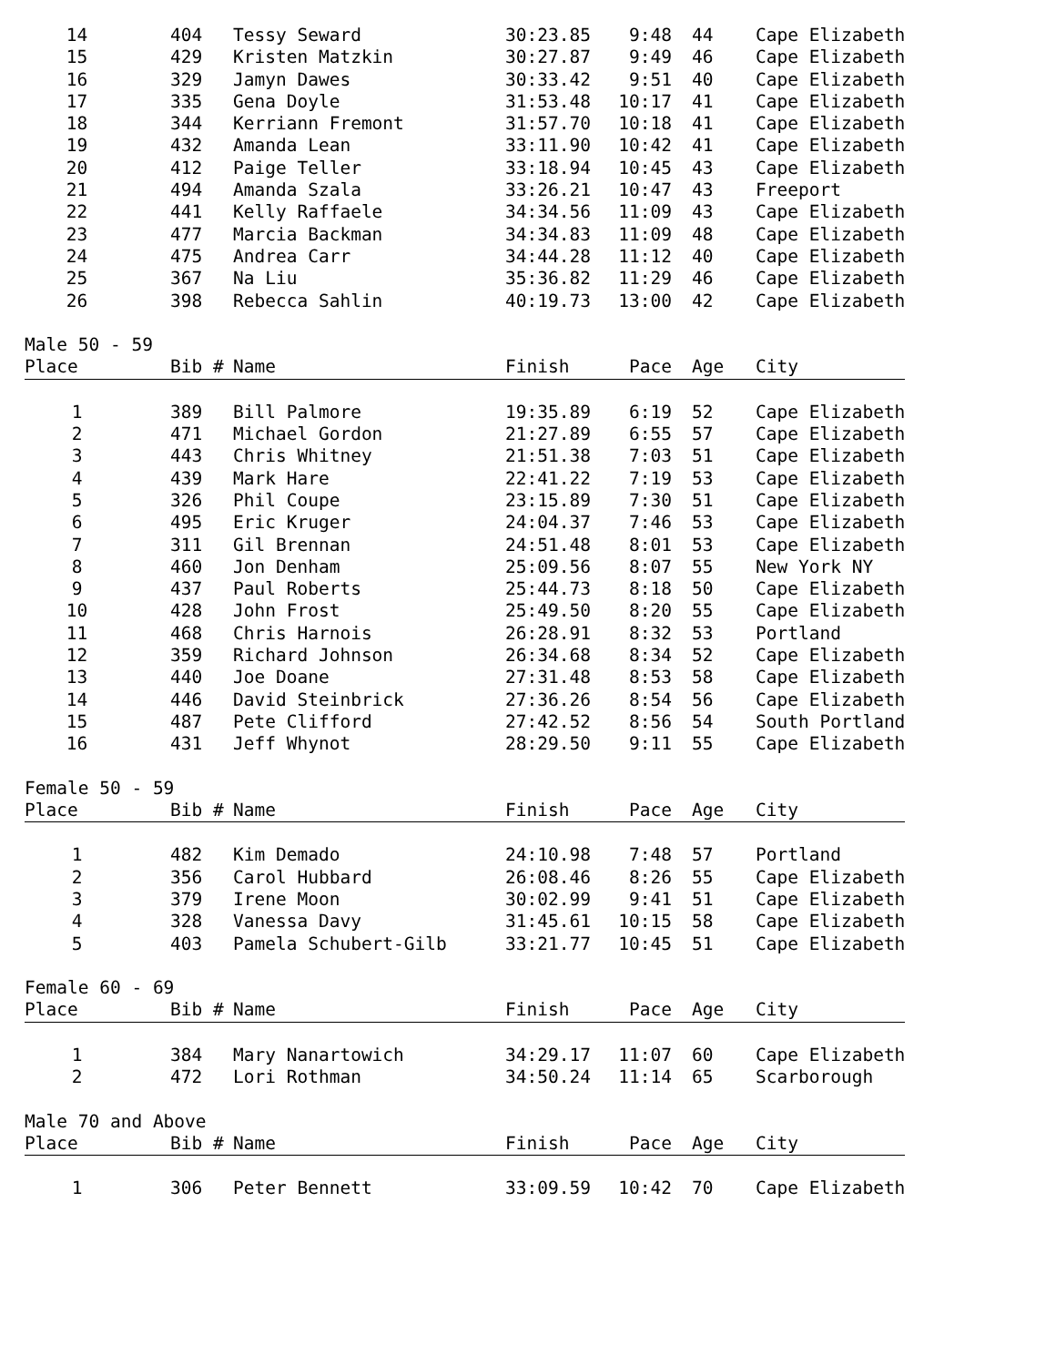| 14 | 404 | Tessy Seward | 30:23.85 | 9:48 | 44 | Cape Elizabeth |
| 15 | 429 | Kristen Matzkin | 30:27.87 | 9:49 | 46 | Cape Elizabeth |
| 16 | 329 | Jamyn Dawes | 30:33.42 | 9:51 | 40 | Cape Elizabeth |
| 17 | 335 | Gena Doyle | 31:53.48 | 10:17 | 41 | Cape Elizabeth |
| 18 | 344 | Kerriann Fremont | 31:57.70 | 10:18 | 41 | Cape Elizabeth |
| 19 | 432 | Amanda Lean | 33:11.90 | 10:42 | 41 | Cape Elizabeth |
| 20 | 412 | Paige Teller | 33:18.94 | 10:45 | 43 | Cape Elizabeth |
| 21 | 494 | Amanda Szala | 33:26.21 | 10:47 | 43 | Freeport |
| 22 | 441 | Kelly Raffaele | 34:34.56 | 11:09 | 43 | Cape Elizabeth |
| 23 | 477 | Marcia Backman | 34:34.83 | 11:09 | 48 | Cape Elizabeth |
| 24 | 475 | Andrea Carr | 34:44.28 | 11:12 | 40 | Cape Elizabeth |
| 25 | 367 | Na Liu | 35:36.82 | 11:29 | 46 | Cape Elizabeth |
| 26 | 398 | Rebecca Sahlin | 40:19.73 | 13:00 | 42 | Cape Elizabeth |
| Male 50 - 59 | | | | | | |
| Place | Bib # | Name | Finish | Pace | Age | City |
| 1 | 389 | Bill Palmore | 19:35.89 | 6:19 | 52 | Cape Elizabeth |
| 2 | 471 | Michael Gordon | 21:27.89 | 6:55 | 57 | Cape Elizabeth |
| 3 | 443 | Chris Whitney | 21:51.38 | 7:03 | 51 | Cape Elizabeth |
| 4 | 439 | Mark Hare | 22:41.22 | 7:19 | 53 | Cape Elizabeth |
| 5 | 326 | Phil Coupe | 23:15.89 | 7:30 | 51 | Cape Elizabeth |
| 6 | 495 | Eric Kruger | 24:04.37 | 7:46 | 53 | Cape Elizabeth |
| 7 | 311 | Gil Brennan | 24:51.48 | 8:01 | 53 | Cape Elizabeth |
| 8 | 460 | Jon Denham | 25:09.56 | 8:07 | 55 | New York NY |
| 9 | 437 | Paul Roberts | 25:44.73 | 8:18 | 50 | Cape Elizabeth |
| 10 | 428 | John Frost | 25:49.50 | 8:20 | 55 | Cape Elizabeth |
| 11 | 468 | Chris Harnois | 26:28.91 | 8:32 | 53 | Portland |
| 12 | 359 | Richard Johnson | 26:34.68 | 8:34 | 52 | Cape Elizabeth |
| 13 | 440 | Joe Doane | 27:31.48 | 8:53 | 58 | Cape Elizabeth |
| 14 | 446 | David Steinbrick | 27:36.26 | 8:54 | 56 | Cape Elizabeth |
| 15 | 487 | Pete Clifford | 27:42.52 | 8:56 | 54 | South Portland |
| 16 | 431 | Jeff Whynot | 28:29.50 | 9:11 | 55 | Cape Elizabeth |
| Female 50 - 59 | | | | | | |
| Place | Bib # | Name | Finish | Pace | Age | City |
| 1 | 482 | Kim Demado | 24:10.98 | 7:48 | 57 | Portland |
| 2 | 356 | Carol Hubbard | 26:08.46 | 8:26 | 55 | Cape Elizabeth |
| 3 | 379 | Irene Moon | 30:02.99 | 9:41 | 51 | Cape Elizabeth |
| 4 | 328 | Vanessa Davy | 31:45.61 | 10:15 | 58 | Cape Elizabeth |
| 5 | 403 | Pamela Schubert-Gilb | 33:21.77 | 10:45 | 51 | Cape Elizabeth |
| Female 60 - 69 | | | | | | |
| Place | Bib # | Name | Finish | Pace | Age | City |
| 1 | 384 | Mary Nanartowich | 34:29.17 | 11:07 | 60 | Cape Elizabeth |
| 2 | 472 | Lori Rothman | 34:50.24 | 11:14 | 65 | Scarborough |
| Male 70 and Above | | | | | | |
| Place | Bib # | Name | Finish | Pace | Age | City |
| 1 | 306 | Peter Bennett | 33:09.59 | 10:42 | 70 | Cape Elizabeth |